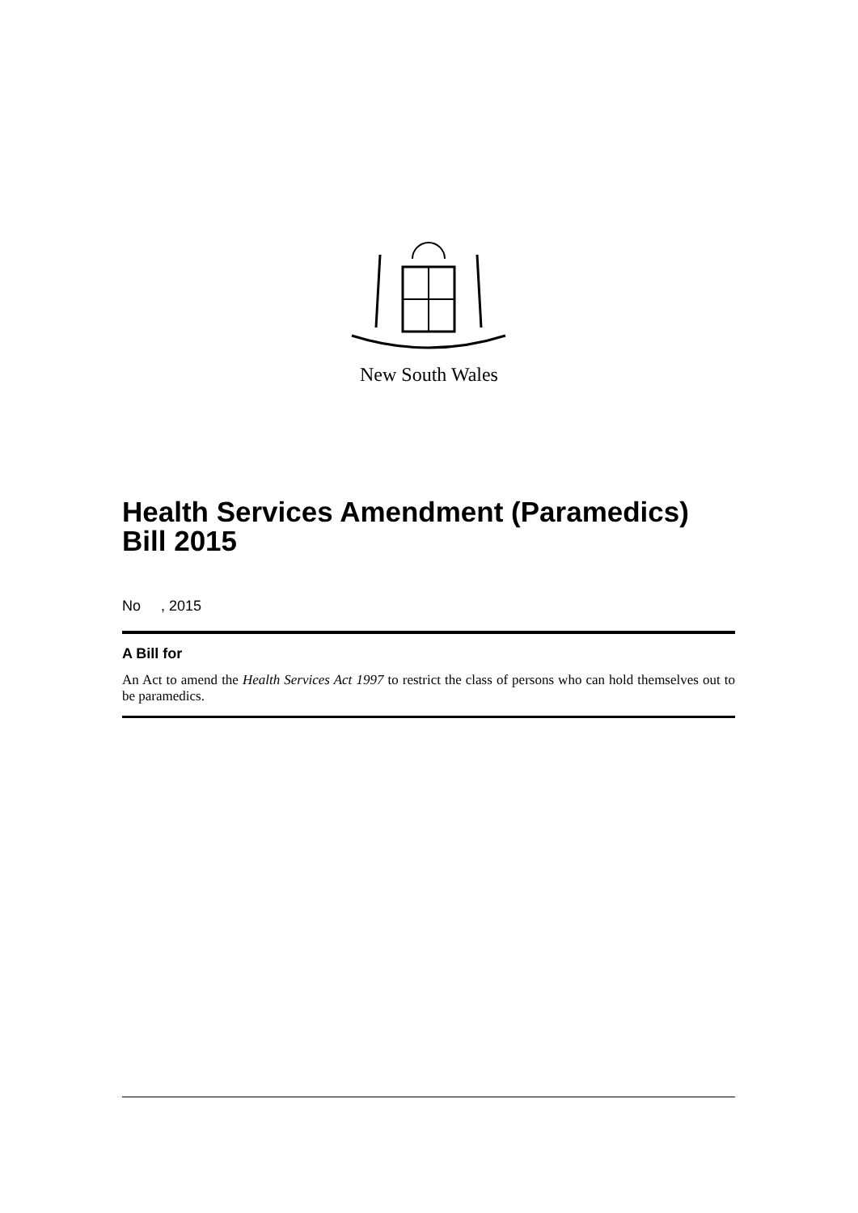New South Wales
Health Services Amendment (Paramedics) Bill 2015
No , 2015
A Bill for
An Act to amend the Health Services Act 1997 to restrict the class of persons who can hold themselves out to be paramedics.